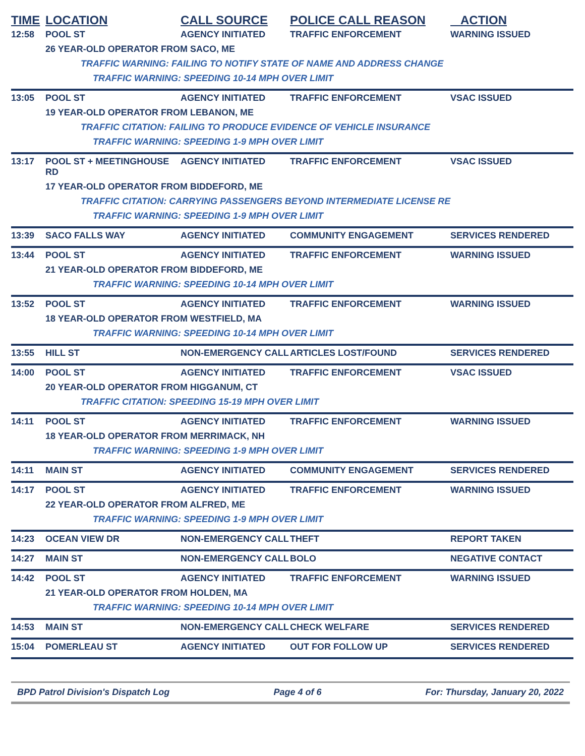| TIME | LOCATION | CALL SOURCE | POLICE CALL REASON | ACTION |
| --- | --- | --- | --- | --- |
| 12:58 | POOL ST | AGENCY INITIATED | TRAFFIC ENFORCEMENT | WARNING ISSUED |
| | 26 YEAR-OLD OPERATOR FROM SACO, ME | | | |
| | TRAFFIC WARNING: FAILING TO NOTIFY STATE OF NAME AND ADDRESS CHANGE | | | |
| | TRAFFIC WARNING: SPEEDING 10-14 MPH OVER LIMIT | | | |
| 13:05 | POOL ST | AGENCY INITIATED | TRAFFIC ENFORCEMENT | VSAC ISSUED |
| | 19 YEAR-OLD OPERATOR FROM LEBANON, ME | | | |
| | TRAFFIC CITATION: FAILING TO PRODUCE EVIDENCE OF VEHICLE INSURANCE | | | |
| | TRAFFIC WARNING: SPEEDING 1-9 MPH OVER LIMIT | | | |
| 13:17 | POOL ST + MEETINGHOUSE RD | AGENCY INITIATED | TRAFFIC ENFORCEMENT | VSAC ISSUED |
| | 17 YEAR-OLD OPERATOR FROM BIDDEFORD, ME | | | |
| | TRAFFIC CITATION: CARRYING PASSENGERS BEYOND INTERMEDIATE LICENSE RE | | | |
| | TRAFFIC WARNING: SPEEDING 1-9 MPH OVER LIMIT | | | |
| 13:39 | SACO FALLS WAY | AGENCY INITIATED | COMMUNITY ENGAGEMENT | SERVICES RENDERED |
| 13:44 | POOL ST | AGENCY INITIATED | TRAFFIC ENFORCEMENT | WARNING ISSUED |
| | 21 YEAR-OLD OPERATOR FROM BIDDEFORD, ME | | | |
| | TRAFFIC WARNING: SPEEDING 10-14 MPH OVER LIMIT | | | |
| 13:52 | POOL ST | AGENCY INITIATED | TRAFFIC ENFORCEMENT | WARNING ISSUED |
| | 18 YEAR-OLD OPERATOR FROM WESTFIELD, MA | | | |
| | TRAFFIC WARNING: SPEEDING 10-14 MPH OVER LIMIT | | | |
| 13:55 | HILL ST | NON-EMERGENCY CALL | ARTICLES LOST/FOUND | SERVICES RENDERED |
| 14:00 | POOL ST | AGENCY INITIATED | TRAFFIC ENFORCEMENT | VSAC ISSUED |
| | 20 YEAR-OLD OPERATOR FROM HIGGANUM, CT | | | |
| | TRAFFIC CITATION: SPEEDING 15-19 MPH OVER LIMIT | | | |
| 14:11 | POOL ST | AGENCY INITIATED | TRAFFIC ENFORCEMENT | WARNING ISSUED |
| | 18 YEAR-OLD OPERATOR FROM MERRIMACK, NH | | | |
| | TRAFFIC WARNING: SPEEDING 1-9 MPH OVER LIMIT | | | |
| 14:11 | MAIN ST | AGENCY INITIATED | COMMUNITY ENGAGEMENT | SERVICES RENDERED |
| 14:17 | POOL ST | AGENCY INITIATED | TRAFFIC ENFORCEMENT | WARNING ISSUED |
| | 22 YEAR-OLD OPERATOR FROM ALFRED, ME | | | |
| | TRAFFIC WARNING: SPEEDING 1-9 MPH OVER LIMIT | | | |
| 14:23 | OCEAN VIEW DR | NON-EMERGENCY CALL | THEFT | REPORT TAKEN |
| 14:27 | MAIN ST | NON-EMERGENCY CALL | BOLO | NEGATIVE CONTACT |
| 14:42 | POOL ST | AGENCY INITIATED | TRAFFIC ENFORCEMENT | WARNING ISSUED |
| | 21 YEAR-OLD OPERATOR FROM HOLDEN, MA | | | |
| | TRAFFIC WARNING: SPEEDING 10-14 MPH OVER LIMIT | | | |
| 14:53 | MAIN ST | NON-EMERGENCY CALL | CHECK WELFARE | SERVICES RENDERED |
| 15:04 | POMERLEAU ST | AGENCY INITIATED | OUT FOR FOLLOW UP | SERVICES RENDERED |
BPD Patrol Division's Dispatch Log Page 4 of 6 For: Thursday, January 20, 2022